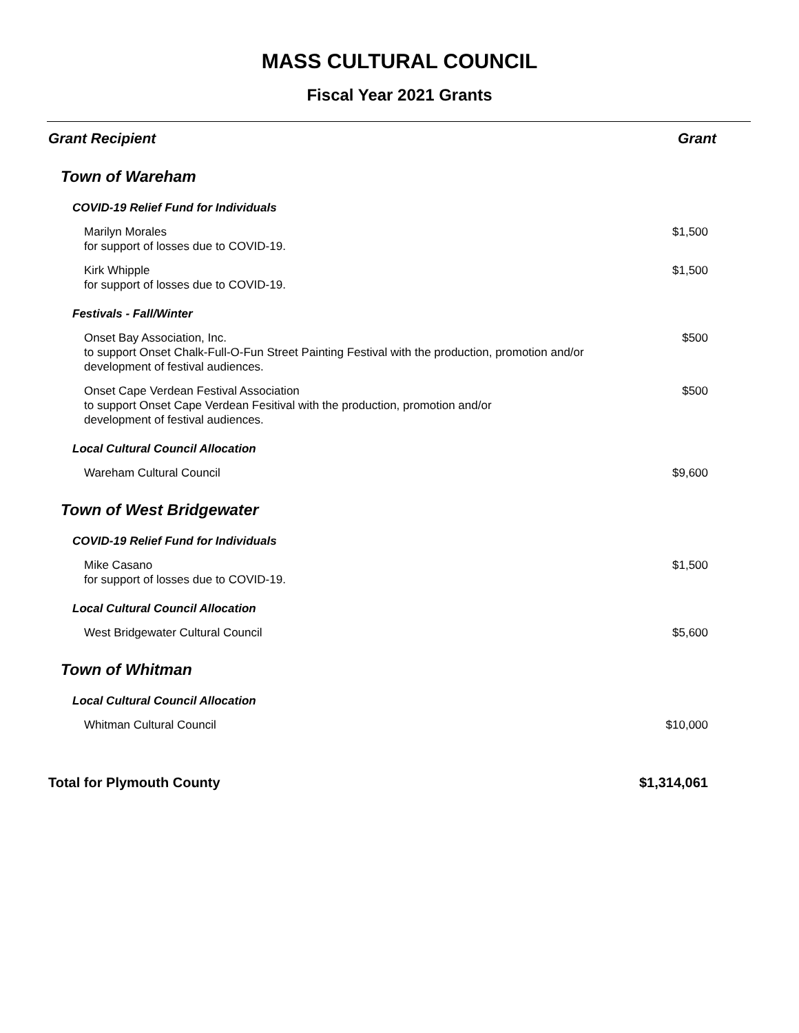MASS CULTURAL COUNCIL
Fiscal Year 2021 Grants
| Grant Recipient | Grant |
| --- | --- |
| Town of Wareham | |
| COVID-19 Relief Fund for Individuals | |
| Marilyn Morales for support of losses due to COVID-19. | $1,500 |
| Kirk Whipple for support of losses due to COVID-19. | $1,500 |
| Festivals - Fall/Winter | |
| Onset Bay Association, Inc. to support Onset Chalk-Full-O-Fun Street Painting Festival with the production, promotion and/or development of festival audiences. | $500 |
| Onset Cape Verdean Festival Association to support Onset Cape Verdean Fesitival with the production, promotion and/or development of festival audiences. | $500 |
| Local Cultural Council Allocation | |
| Wareham Cultural Council | $9,600 |
| Town of West Bridgewater | |
| COVID-19 Relief Fund for Individuals | |
| Mike Casano for support of losses due to COVID-19. | $1,500 |
| Local Cultural Council Allocation | |
| West Bridgewater Cultural Council | $5,600 |
| Town of Whitman | |
| Local Cultural Council Allocation | |
| Whitman Cultural Council | $10,000 |
| Total for Plymouth County | $1,314,061 |